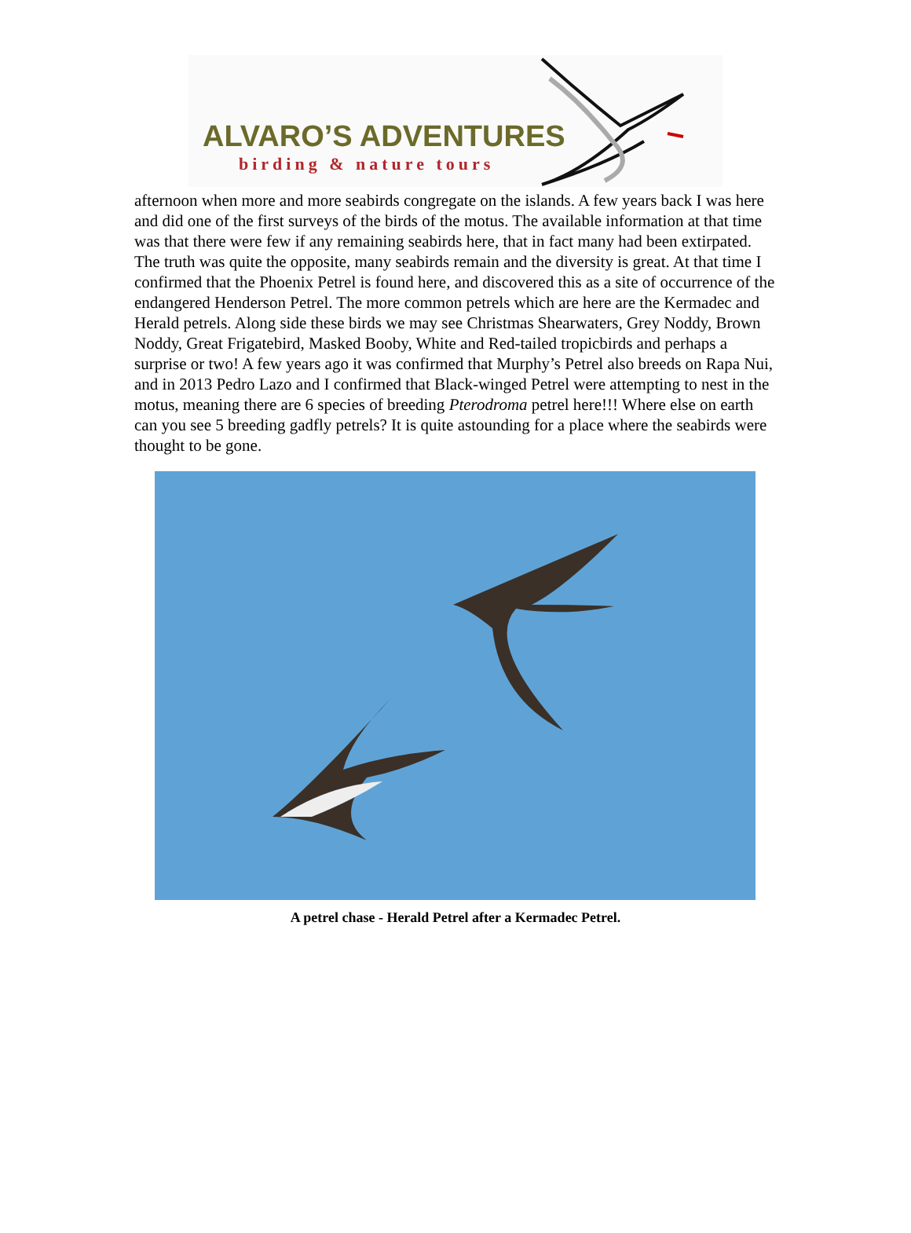ALVARO’S ADVENTURES
birding & nature tours
afternoon when more and more seabirds congregate on the islands. A few years back I was here and did one of the first surveys of the birds of the motus. The available information at that time was that there were few if any remaining seabirds here, that in fact many had been extirpated. The truth was quite the opposite, many seabirds remain and the diversity is great. At that time I confirmed that the Phoenix Petrel is found here, and discovered this as a site of occurrence of the endangered Henderson Petrel. The more common petrels which are here are the Kermadec and Herald petrels. Along side these birds we may see Christmas Shearwaters, Grey Noddy, Brown Noddy, Great Frigatebird, Masked Booby, White and Red-tailed tropicbirds and perhaps a surprise or two! A few years ago it was confirmed that Murphy’s Petrel also breeds on Rapa Nui, and in 2013 Pedro Lazo and I confirmed that Black-winged Petrel were attempting to nest in the motus, meaning there are 6 species of breeding Pterodroma petrel here!!! Where else on earth can you see 5 breeding gadfly petrels? It is quite astounding for a place where the seabirds were thought to be gone.
A petrel chase - Herald Petrel after a Kermadec Petrel.